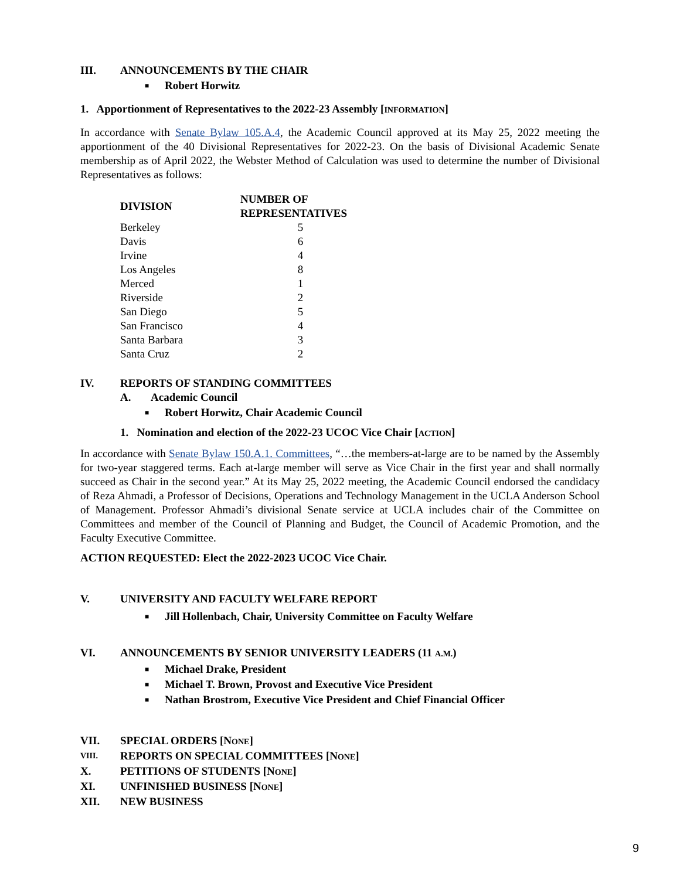III. ANNOUNCEMENTS BY THE CHAIR
■ Robert Horwitz
1. Apportionment of Representatives to the 2022-23 Assembly [INFORMATION]
In accordance with Senate Bylaw 105.A.4, the Academic Council approved at its May 25, 2022 meeting the apportionment of the 40 Divisional Representatives for 2022-23. On the basis of Divisional Academic Senate membership as of April 2022, the Webster Method of Calculation was used to determine the number of Divisional Representatives as follows:
| DIVISION | NUMBER OF REPRESENTATIVES |
| --- | --- |
| Berkeley | 5 |
| Davis | 6 |
| Irvine | 4 |
| Los Angeles | 8 |
| Merced | 1 |
| Riverside | 2 |
| San Diego | 5 |
| San Francisco | 4 |
| Santa Barbara | 3 |
| Santa Cruz | 2 |
IV. REPORTS OF STANDING COMMITTEES
A. Academic Council
■ Robert Horwitz, Chair Academic Council
1. Nomination and election of the 2022-23 UCOC Vice Chair [ACTION]
In accordance with Senate Bylaw 150.A.1. Committees, “…the members-at-large are to be named by the Assembly for two-year staggered terms. Each at-large member will serve as Vice Chair in the first year and shall normally succeed as Chair in the second year.” At its May 25, 2022 meeting, the Academic Council endorsed the candidacy of Reza Ahmadi, a Professor of Decisions, Operations and Technology Management in the UCLA Anderson School of Management. Professor Ahmadi’s divisional Senate service at UCLA includes chair of the Committee on Committees and member of the Council of Planning and Budget, the Council of Academic Promotion, and the Faculty Executive Committee.
ACTION REQUESTED: Elect the 2022-2023 UCOC Vice Chair.
V. UNIVERSITY AND FACULTY WELFARE REPORT
■ Jill Hollenbach, Chair, University Committee on Faculty Welfare
VI. ANNOUNCEMENTS BY SENIOR UNIVERSITY LEADERS (11 A.M.)
■ Michael Drake, President
■ Michael T. Brown, Provost and Executive Vice President
■ Nathan Brostrom, Executive Vice President and Chief Financial Officer
VII. SPECIAL ORDERS [NONE]
VIII. REPORTS ON SPECIAL COMMITTEES [NONE]
X. PETITIONS OF STUDENTS [NONE]
XI. UNFINISHED BUSINESS [NONE]
XII. NEW BUSINESS
9